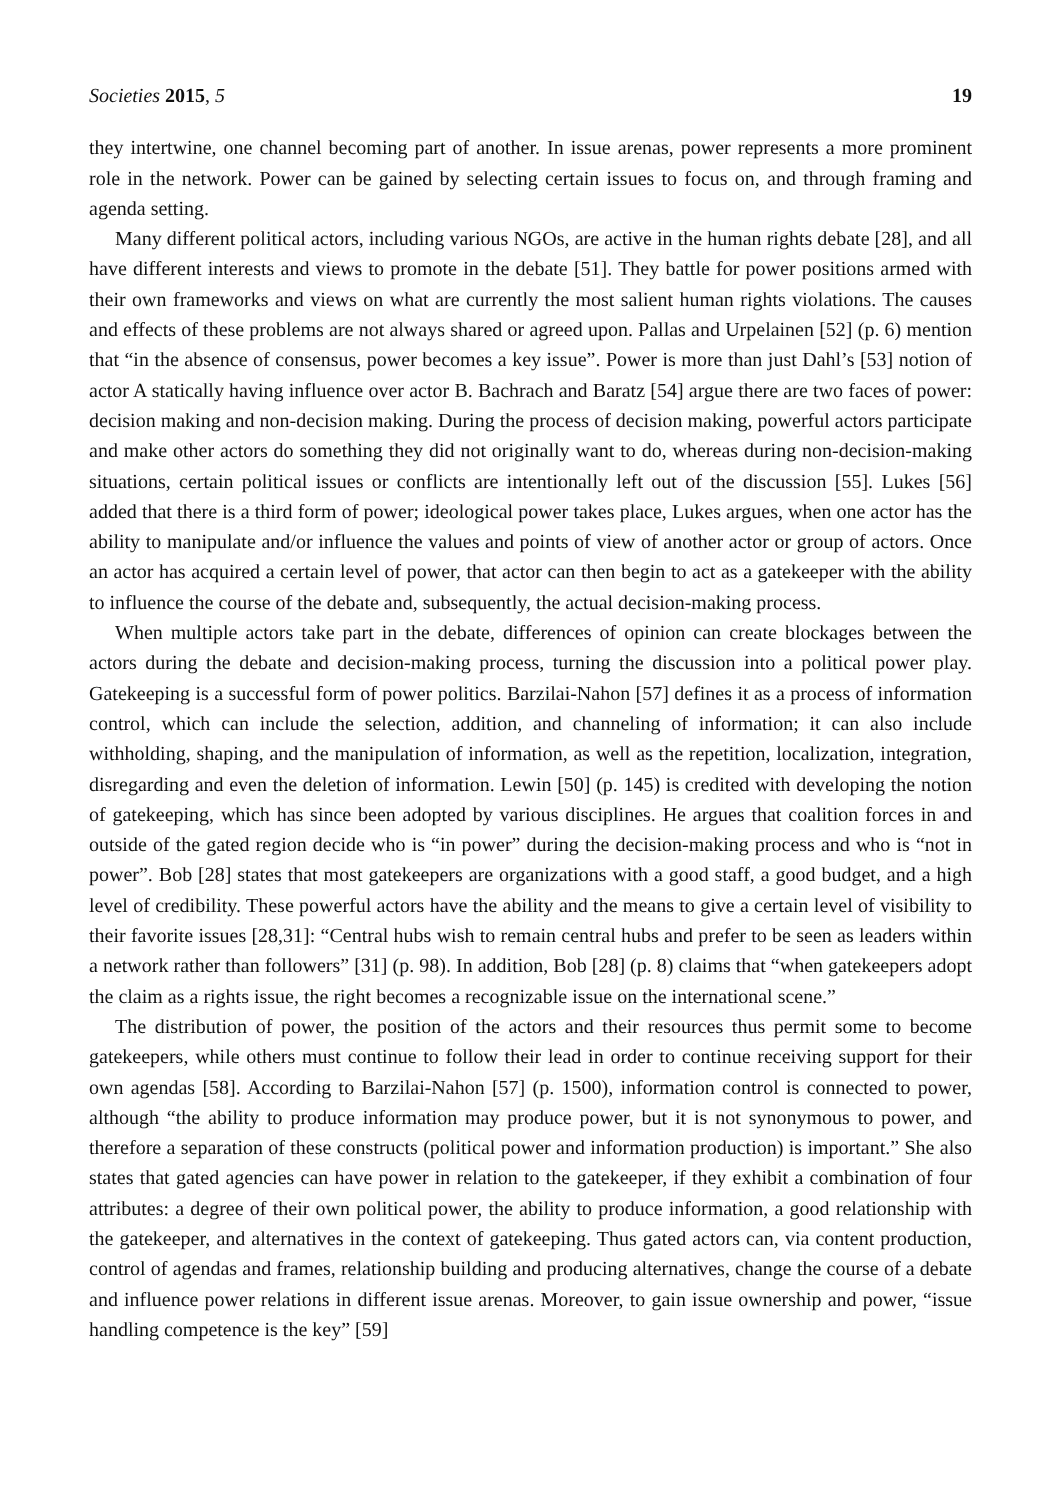Societies 2015, 5 19
they intertwine, one channel becoming part of another. In issue arenas, power represents a more prominent role in the network. Power can be gained by selecting certain issues to focus on, and through framing and agenda setting.
Many different political actors, including various NGOs, are active in the human rights debate [28], and all have different interests and views to promote in the debate [51]. They battle for power positions armed with their own frameworks and views on what are currently the most salient human rights violations. The causes and effects of these problems are not always shared or agreed upon. Pallas and Urpelainen [52] (p. 6) mention that “in the absence of consensus, power becomes a key issue”. Power is more than just Dahl’s [53] notion of actor A statically having influence over actor B. Bachrach and Baratz [54] argue there are two faces of power: decision making and non-decision making. During the process of decision making, powerful actors participate and make other actors do something they did not originally want to do, whereas during non-decision-making situations, certain political issues or conflicts are intentionally left out of the discussion [55]. Lukes [56] added that there is a third form of power; ideological power takes place, Lukes argues, when one actor has the ability to manipulate and/or influence the values and points of view of another actor or group of actors. Once an actor has acquired a certain level of power, that actor can then begin to act as a gatekeeper with the ability to influence the course of the debate and, subsequently, the actual decision-making process.
When multiple actors take part in the debate, differences of opinion can create blockages between the actors during the debate and decision-making process, turning the discussion into a political power play. Gatekeeping is a successful form of power politics. Barzilai-Nahon [57] defines it as a process of information control, which can include the selection, addition, and channeling of information; it can also include withholding, shaping, and the manipulation of information, as well as the repetition, localization, integration, disregarding and even the deletion of information. Lewin [50] (p. 145) is credited with developing the notion of gatekeeping, which has since been adopted by various disciplines. He argues that coalition forces in and outside of the gated region decide who is “in power” during the decision-making process and who is “not in power”. Bob [28] states that most gatekeepers are organizations with a good staff, a good budget, and a high level of credibility. These powerful actors have the ability and the means to give a certain level of visibility to their favorite issues [28,31]: “Central hubs wish to remain central hubs and prefer to be seen as leaders within a network rather than followers” [31] (p. 98). In addition, Bob [28] (p. 8) claims that “when gatekeepers adopt the claim as a rights issue, the right becomes a recognizable issue on the international scene.”
The distribution of power, the position of the actors and their resources thus permit some to become gatekeepers, while others must continue to follow their lead in order to continue receiving support for their own agendas [58]. According to Barzilai-Nahon [57] (p. 1500), information control is connected to power, although “the ability to produce information may produce power, but it is not synonymous to power, and therefore a separation of these constructs (political power and information production) is important.” She also states that gated agencies can have power in relation to the gatekeeper, if they exhibit a combination of four attributes: a degree of their own political power, the ability to produce information, a good relationship with the gatekeeper, and alternatives in the context of gatekeeping. Thus gated actors can, via content production, control of agendas and frames, relationship building and producing alternatives, change the course of a debate and influence power relations in different issue arenas. Moreover, to gain issue ownership and power, “issue handling competence is the key” [59]